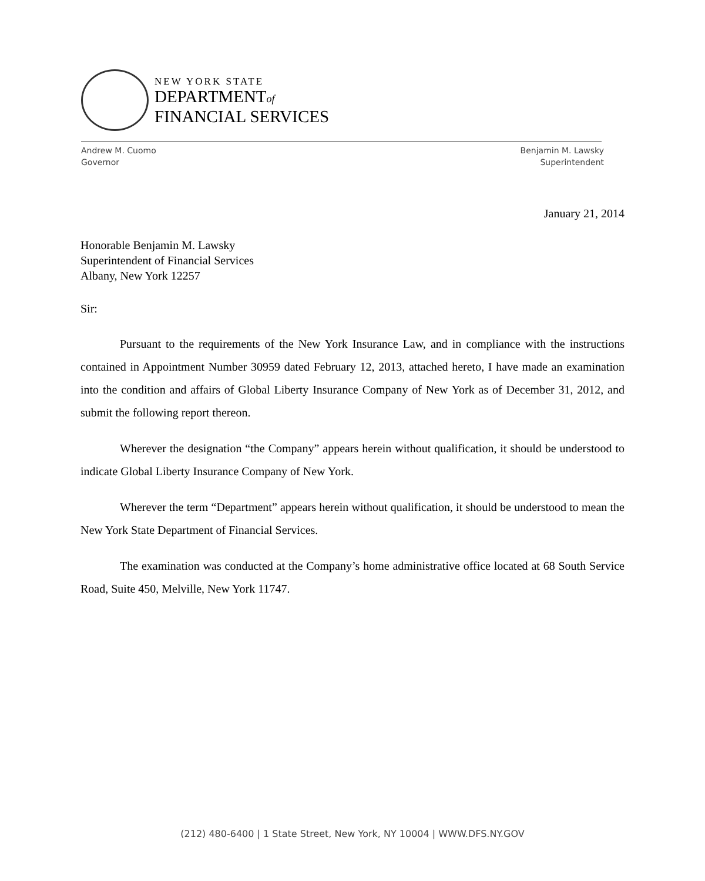NEW YORK STATE
DEPARTMENTof
FINANCIAL SERVICES
Andrew M. Cuomo
Governor
Benjamin M. Lawsky
Superintendent
January 21, 2014
Honorable Benjamin M. Lawsky
Superintendent of Financial Services
Albany, New York 12257
Sir:
Pursuant to the requirements of the New York Insurance Law, and in compliance with the instructions contained in Appointment Number 30959 dated February 12, 2013, attached hereto, I have made an examination into the condition and affairs of Global Liberty Insurance Company of New York as of December 31, 2012, and submit the following report thereon.
Wherever the designation “the Company” appears herein without qualification, it should be understood to indicate Global Liberty Insurance Company of New York.
Wherever the term “Department” appears herein without qualification, it should be understood to mean the New York State Department of Financial Services.
The examination was conducted at the Company’s home administrative office located at 68 South Service Road, Suite 450, Melville, New York 11747.
(212) 480-6400 | 1 State Street, New York, NY 10004 | WWW.DFS.NY.GOV